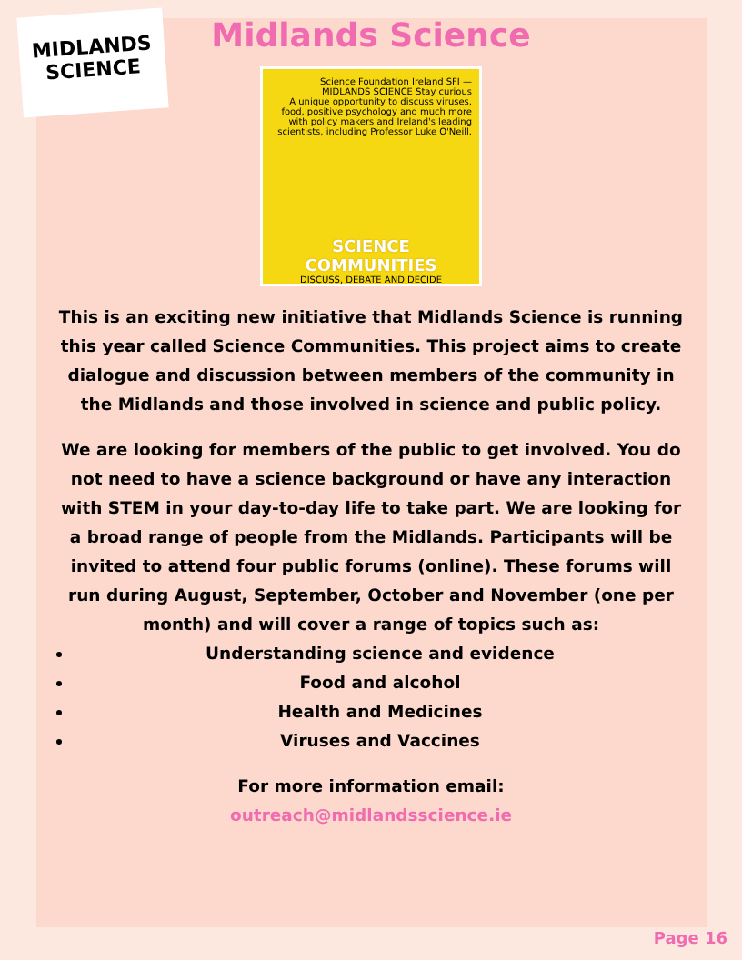MIDLANDS
SCIENCE
Midlands Science
Science Foundation Ireland SFI — MIDLANDS SCIENCE Stay curious
A unique opportunity to discuss viruses, food, positive psychology and much more with policy makers and Ireland's leading scientists, including Professor Luke O'Neill.
SCIENCE COMMUNITIES
DISCUSS, DEBATE AND DECIDE
This is an exciting new initiative that Midlands Science is running this year called Science Communities. This project aims to create dialogue and discussion between members of the community in the Midlands and those involved in science and public policy.
We are looking for members of the public to get involved. You do not need to have a science background or have any interaction with STEM in your day-to-day life to take part. We are looking for a broad range of people from the Midlands. Participants will be invited to attend four public forums (online). These forums will run during August, September, October and November (one per month) and will cover a range of topics such as:
Understanding science and evidence
Food and alcohol
Health and Medicines
Viruses and Vaccines
For more information email:
outreach@midlandsscience.ie
Page 16